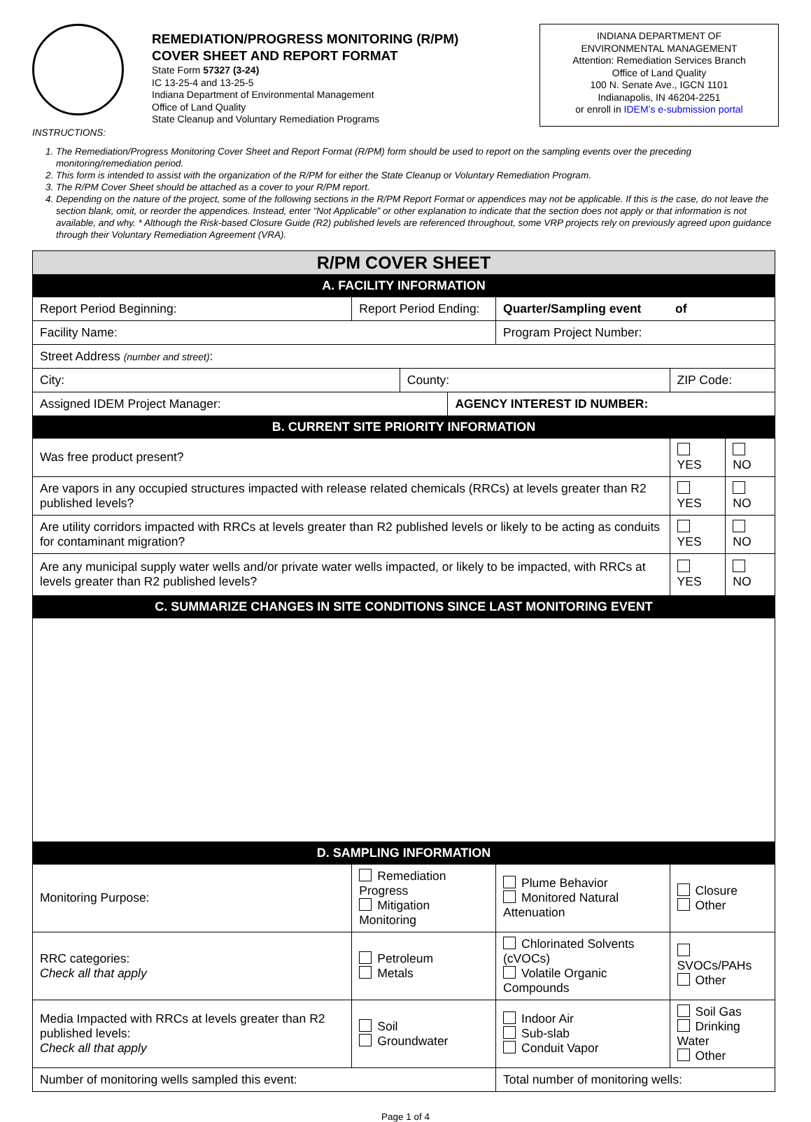REMEDIATION/PROGRESS MONITORING (R/PM)
COVER SHEET AND REPORT FORMAT
State Form 57327 (3-24)
IC 13-25-4 and 13-25-5
Indiana Department of Environmental Management
Office of Land Quality
State Cleanup and Voluntary Remediation Programs
INDIANA DEPARTMENT OF
ENVIRONMENTAL MANAGEMENT
Attention: Remediation Services Branch
Office of Land Quality
100 N. Senate Ave., IGCN 1101
Indianapolis, IN 46204-2251
or enroll in IDEM’s e-submission portal
INSTRUCTIONS:
1. The Remediation/Progress Monitoring Cover Sheet and Report Format (R/PM) form should be used to report on the sampling events over the preceding monitoring/remediation period.
2. This form is intended to assist with the organization of the R/PM for either the State Cleanup or Voluntary Remediation Program.
3. The R/PM Cover Sheet should be attached as a cover to your R/PM report.
4. Depending on the nature of the project, some of the following sections in the R/PM Report Format or appendices may not be applicable. If this is the case, do not leave the section blank, omit, or reorder the appendices. Instead, enter “Not Applicable” or other explanation to indicate that the section does not apply or that information is not available, and why. * Although the Risk-based Closure Guide (R2) published levels are referenced throughout, some VRP projects rely on previously agreed upon guidance through their Voluntary Remediation Agreement (VRA).
| R/PM COVER SHEET | | | | | | |
| A. FACILITY INFORMATION | | | | | | |
| Report Period Beginning: | Report Period Ending: | | | Quarter/Sampling event of | | |
| Facility Name: | | | | Program Project Number: | | |
| Street Address (number and street) : | | | | | | |
| City: | | County: | | | ZIP Code: | |
| Assigned IDEM Project Manager: | | | AGENCY INTEREST ID NUMBER: | | | |
| B. CURRENT SITE PRIORITY INFORMATION | | | | | | |
| Was free product present? | | | | | YES | NO |
| Are vapors in any occupied structures impacted with release related chemicals (RRCs) at levels greater than R2 published levels? | | | | | YES | NO |
| Are utility corridors impacted with RRCs at levels greater than R2 published levels or likely to be acting as conduits for contaminant migration? | | | | | YES | NO |
| Are any municipal supply water wells and/or private water wells impacted, or likely to be impacted, with RRCs at levels greater than R2 published levels? | | | | | YES | NO |
| C. SUMMARIZE CHANGES IN SITE CONDITIONS SINCE LAST MONITORING EVENT | | | | | | |
| D. SAMPLING INFORMATION | | | | | | |
| Monitoring Purpose: | Remediation Progress Mitigation Monitoring | | | Plume Behavior Monitored Natural Attenuation | Closure Other | |
| RRC categories: Check all that apply | Petroleum Metals | | | Chlorinated Solvents (cVOCs) Volatile Organic Compounds | SVOCs/PAHs Other | |
| Media Impacted with RRCs at levels greater than R2 published levels: Check all that apply | Soil Groundwater | | | Indoor Air Sub-slab Conduit Vapor | Soil Gas Drinking Water Other | |
| Number of monitoring wells sampled this event: | | | | Total number of monitoring wells: | | |
Page 1 of 4